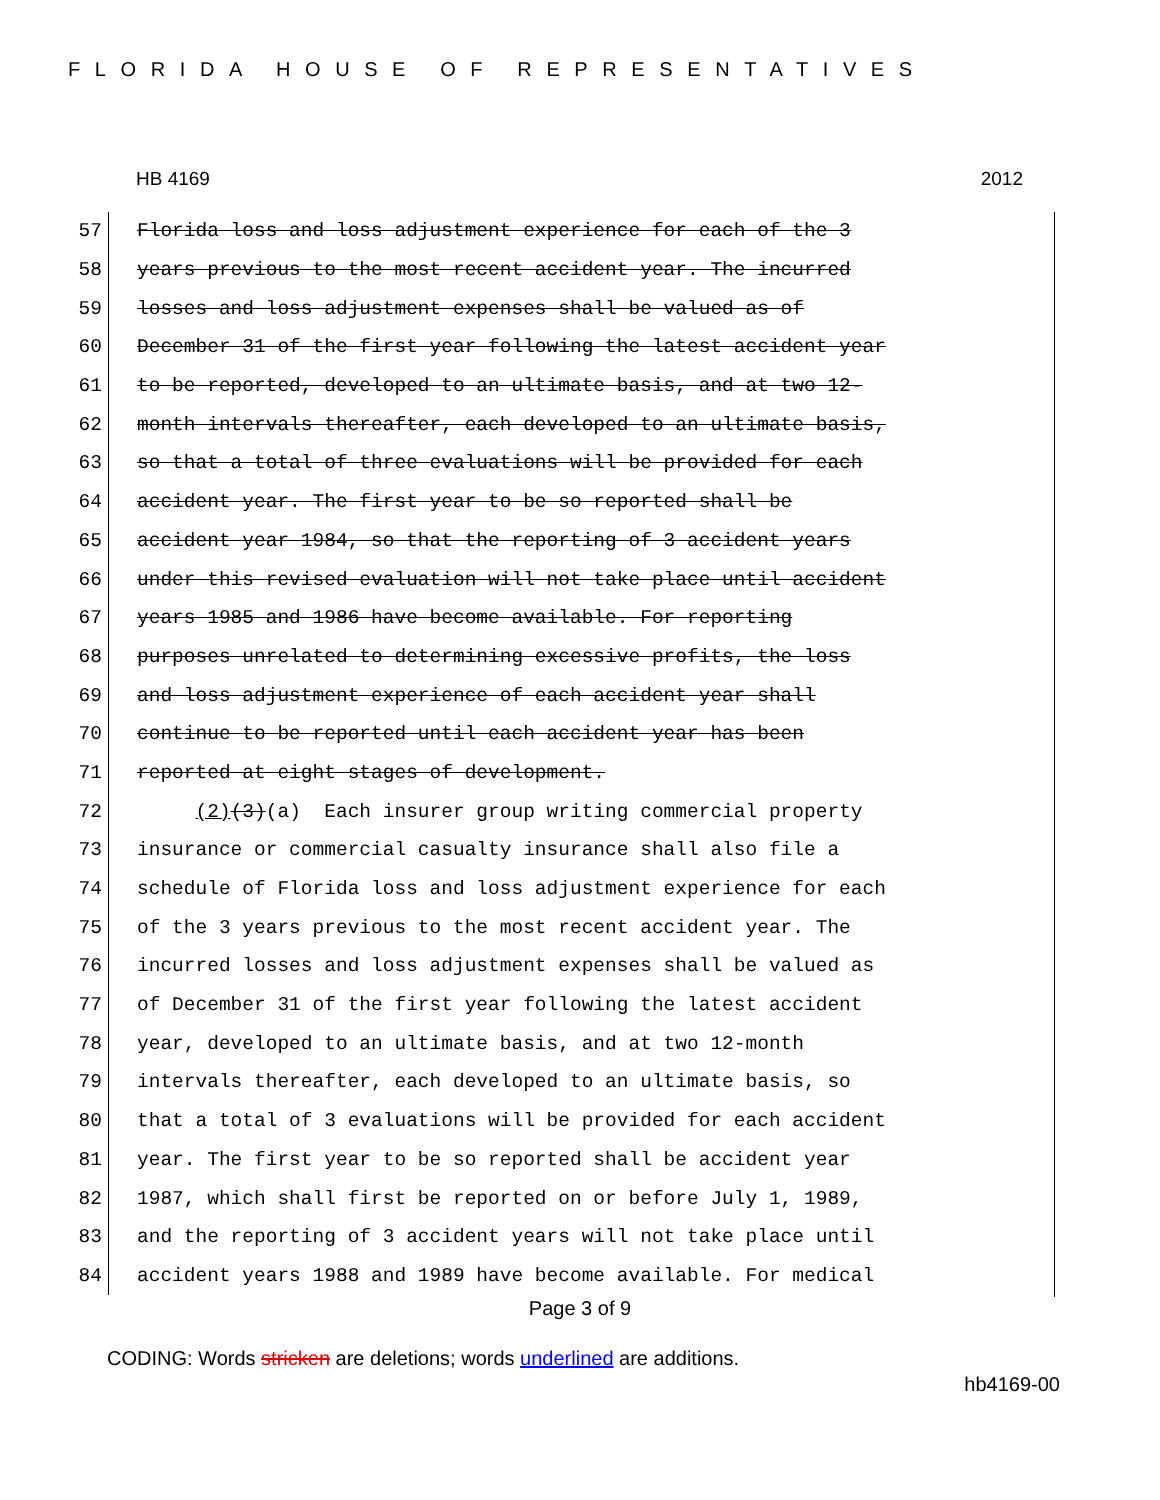FLORIDA HOUSE OF REPRESENTATIVES
HB 4169 2012
57
Florida loss and loss adjustment experience for each of the 3
58
years previous to the most recent accident year. The incurred
59
losses and loss adjustment expenses shall be valued as of
60
December 31 of the first year following the latest accident year
61
to be reported, developed to an ultimate basis, and at two 12-
62
month intervals thereafter, each developed to an ultimate basis,
63
so that a total of three evaluations will be provided for each
64
accident year. The first year to be so reported shall be
65
accident year 1984, so that the reporting of 3 accident years
66
under this revised evaluation will not take place until accident
67
years 1985 and 1986 have become available. For reporting
68
purposes unrelated to determining excessive profits, the loss
69
and loss adjustment experience of each accident year shall
70
continue to be reported until each accident year has been
71
reported at eight stages of development.
72
(2)(3)(a) Each insurer group writing commercial property
73
insurance or commercial casualty insurance shall also file a
74
schedule of Florida loss and loss adjustment experience for each
75
of the 3 years previous to the most recent accident year. The
76
incurred losses and loss adjustment expenses shall be valued as
77
of December 31 of the first year following the latest accident
78
year, developed to an ultimate basis, and at two 12-month
79
intervals thereafter, each developed to an ultimate basis, so
80
that a total of 3 evaluations will be provided for each accident
81
year. The first year to be so reported shall be accident year
82
1987, which shall first be reported on or before July 1, 1989,
83
and the reporting of 3 accident years will not take place until
84
accident years 1988 and 1989 have become available. For medical
Page 3 of 9
CODING: Words stricken are deletions; words underlined are additions.
hb4169-00